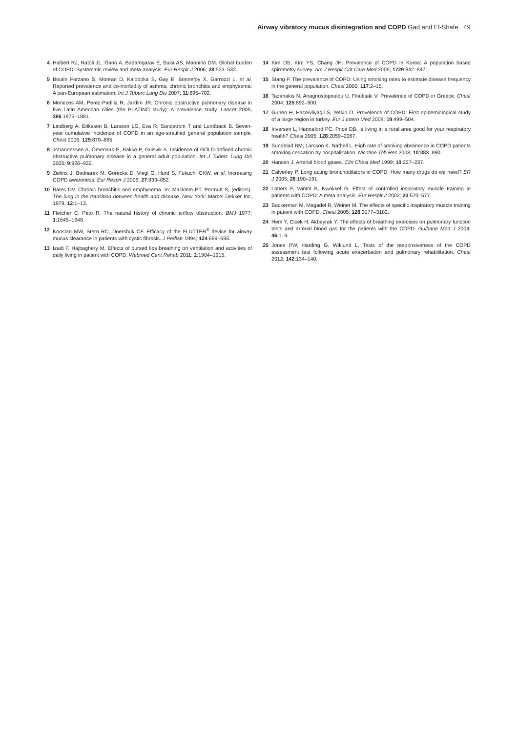Airway vibratory mucus disintegration and COPD Gad and El-Shafe 49
4 Halbert RJ, Natoli JL, Gano A, Badamgarav E, Buist AS, Mannino DM. Global burden of COPD: Systematic review and meta-analysis. Eur Respir J 2006; 28:523–532.
5 Boutin Forzano S, Morean D, Kaloboka S, Gay E, Bonnefoy X, Garrozzi L, et al. Reported prevalence and co-morbidity of asthma, chronic bronchitis and emphysema: A pan-European estimation. Int J Tuberc Lung Dis 2007; 11:695–702.
6 Menezes AM, Perez-Padilla R, Jardim JR. Chronic obstructive pulmonary disease in five Latin American cities (the PLATINO study): A prevalence study. Lancet 2005; 366:1875–1881.
7 Lindberg A, Eriksson B, Larsson LG, Eva R, Sandstrom T and Lundback B. Seven-year cumulative incidence of COPD in an age-stratified general population sample. Chest 2006; 129:879–885.
8 Johannessen A, Omenaas E, Bakke P, Gulsvik A. Incidence of GOLD-defined chronic obstructive pulmonary disease in a general adult population. Int J Tuberc Lung Dis 2005; 9:926–932.
9 Zielins J, Bednarek M, Gorecka D, Viegi G, Hurd S, Fukuchi CKW, et al. Increasing COPD awareness. Eur Respir J 2006; 27:833–852.
10 Bates DV. Chronic bronchitis and emphysema. In: Macklem PT, Permutt S, (editors). The lung in the transition between health and disease. New York: Marcel Dekker Inc; 1979. 12:1–13.
11 Fletcher C, Peto R. The natural history of chronic airflow obstruction. BMJ 1977; 1:1645–1648.
12 Konstan MW, Stern RC, Doershuk CF. Efficacy of the FLUTTER<sup>®</sup> device for airway mucus clearance in patients with cystic fibrosis. J Pediatr 1994; 124:689–693.
13 Izadi F, Hajbaghery M. Effects of pursed lips breathing on ventilation and activities of daily living in patient with COPD. Webmed Cent Rehab 2011; 2:1904–1915.
14 Kim DS, Kim YS, Chang JH. Prevalence of COPD in Korea: A population based spirometry survey. Am J Respir Crit Care Med 2005; 1729:842–847.
15 Stang P. The prevalence of COPD: Using smoking rates to estimate disease frequency in the general population. Chest 2000; 117:2–15.
16 Tazanakis N, Anagnostopoulou U, Filaditaki V. Prevalence of COPD in Greece. Chest 2004; 125:892–900.
17 Gunen H, Haceivliyagil S, Yetkin O. Prevelence of COPD: First epidemiological study of a large region in turkey. Eur J Intern Med 2008; 19:499–504.
18 Inversen L, Hannaford PC, Price DB. Is living in a rural area good for your respiratory health? Chest 2005; 128:2059–2067.
19 Sundblad BM, Larsson K, Nathell L. High rate of smoking abstinence in COPD patients smoking cessation by hospitalization. Nicotine Tob Res 2008; 10:883–890.
20 Hansen J. Arterial blood gases. Clin Chest Med 1999; 10:227–237.
21 Calverley P. Long acting bronchodilators in COPD: How many drugs do we need? ER J 2005; 26:190–191.
22 Lotters F, Vantol B, Kwakkel G. Effect of controlled inspiratory muscle training in patients with COPD: A meta analysis. Eur Respir J 2002; 20:570–577.
23 Backerman M, Magadel R, Weiner M. The effects of specific inspiratory muscle training in patient with COPD. Chest 2005; 128:3177–3182.
24 Hem Y, Cicek H, Akbayrak Y. The effects of breathing exercises on pulmonary function tests and arterial blood gas for the patients with the COPD. Gulhane Med J 2004; 46:1–9.
25 Jones PW, Harding G, Wiklund L. Tests of the responsiveness of the COPD assessment test following acute exacerbation and pulmonary rehabilitation. Chest 2012; 142:134–140.